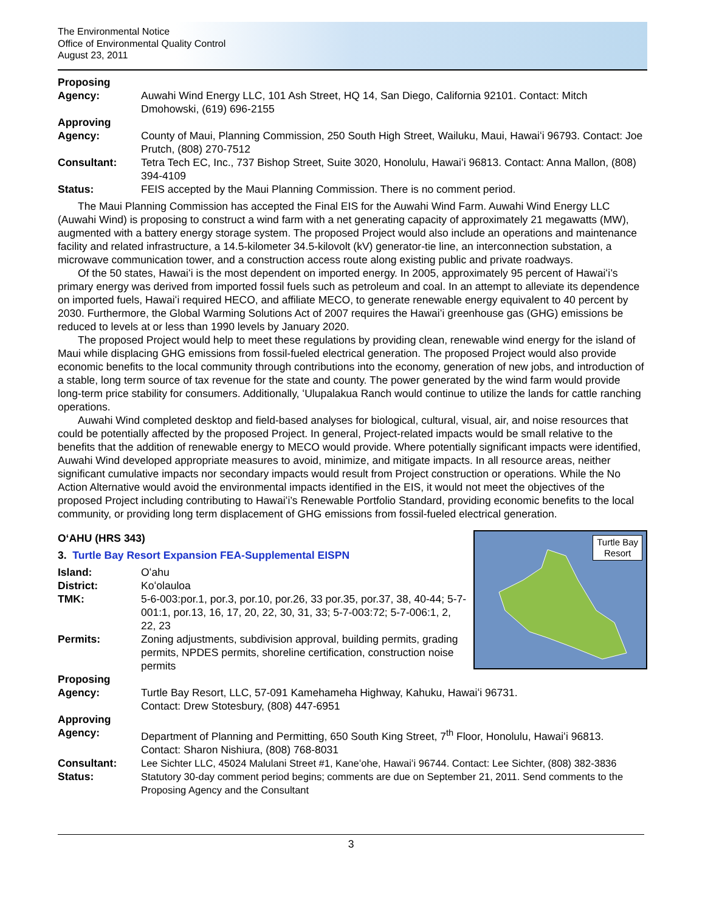The Environmental Notice
Office of Environmental Quality Control
August 23, 2011
Proposing
Agency:
Auwahi Wind Energy LLC, 101 Ash Street, HQ 14, San Diego, California 92101. Contact: Mitch Dmohowski, (619) 696-2155
Approving
Agency:
County of Maui, Planning Commission, 250 South High Street, Wailuku, Maui, Hawaiʻi 96793. Contact: Joe Prutch, (808) 270-7512
Consultant: Tetra Tech EC, Inc., 737 Bishop Street, Suite 3020, Honolulu, Hawaiʻi 96813. Contact: Anna Mallon, (808) 394-4109
Status: FEIS accepted by the Maui Planning Commission. There is no comment period.
The Maui Planning Commission has accepted the Final EIS for the Auwahi Wind Farm. Auwahi Wind Energy LLC (Auwahi Wind) is proposing to construct a wind farm with a net generating capacity of approximately 21 megawatts (MW), augmented with a battery energy storage system. The proposed Project would also include an operations and maintenance facility and related infrastructure, a 14.5-kilometer 34.5-kilovolt (kV) generator-tie line, an interconnection substation, a microwave communication tower, and a construction access route along existing public and private roadways.
Of the 50 states, Hawaiʻi is the most dependent on imported energy. In 2005, approximately 95 percent of Hawaiʻi’s primary energy was derived from imported fossil fuels such as petroleum and coal. In an attempt to alleviate its dependence on imported fuels, Hawaiʻi required HECO, and affiliate MECO, to generate renewable energy equivalent to 40 percent by 2030. Furthermore, the Global Warming Solutions Act of 2007 requires the Hawaiʻi greenhouse gas (GHG) emissions be reduced to levels at or less than 1990 levels by January 2020.
The proposed Project would help to meet these regulations by providing clean, renewable wind energy for the island of Maui while displacing GHG emissions from fossil-fueled electrical generation. The proposed Project would also provide economic benefits to the local community through contributions into the economy, generation of new jobs, and introduction of a stable, long term source of tax revenue for the state and county. The power generated by the wind farm would provide long-term price stability for consumers. Additionally, ʻUlupalakua Ranch would continue to utilize the lands for cattle ranching operations.
Auwahi Wind completed desktop and field-based analyses for biological, cultural, visual, air, and noise resources that could be potentially affected by the proposed Project. In general, Project-related impacts would be small relative to the benefits that the addition of renewable energy to MECO would provide. Where potentially significant impacts were identified, Auwahi Wind developed appropriate measures to avoid, minimize, and mitigate impacts. In all resource areas, neither significant cumulative impacts nor secondary impacts would result from Project construction or operations. While the No Action Alternative would avoid the environmental impacts identified in the EIS, it would not meet the objectives of the proposed Project including contributing to Hawaiʻi’s Renewable Portfolio Standard, providing economic benefits to the local community, or providing long term displacement of GHG emissions from fossil-fueled electrical generation.
OʻAHU (HRS 343)
Turtle Bay
Resort
3. Turtle Bay Resort Expansion FEA-Supplemental EISPN
Island: Oʻahu
District: Koʻolauloa
TMK: 5-6-003:por.1, por.3, por.10, por.26, 33 por.35, por.37, 38, 40-44; 5-7-001:1, por.13, 16, 17, 20, 22, 30, 31, 33; 5-7-003:72; 5-7-006:1, 2, 22, 23
Permits: Zoning adjustments, subdivision approval, building permits, grading permits, NPDES permits, shoreline certification, construction noise permits
Proposing
Agency:
Turtle Bay Resort, LLC, 57-091 Kamehameha Highway, Kahuku, Hawaiʻi 96731.
Contact: Drew Stotesbury, (808) 447-6951
Approving
Agency:
Department of Planning and Permitting, 650 South King Street, 7<sup>th</sup> Floor, Honolulu, Hawaiʻi 96813. Contact: Sharon Nishiura, (808) 768-8031
Consultant: Lee Sichter LLC, 45024 Malulani Street #1, Kaneʻohe, Hawaiʻi 96744. Contact: Lee Sichter, (808) 382-3836
Status: Statutory 30-day comment period begins; comments are due on September 21, 2011. Send comments to the Proposing Agency and the Consultant
3